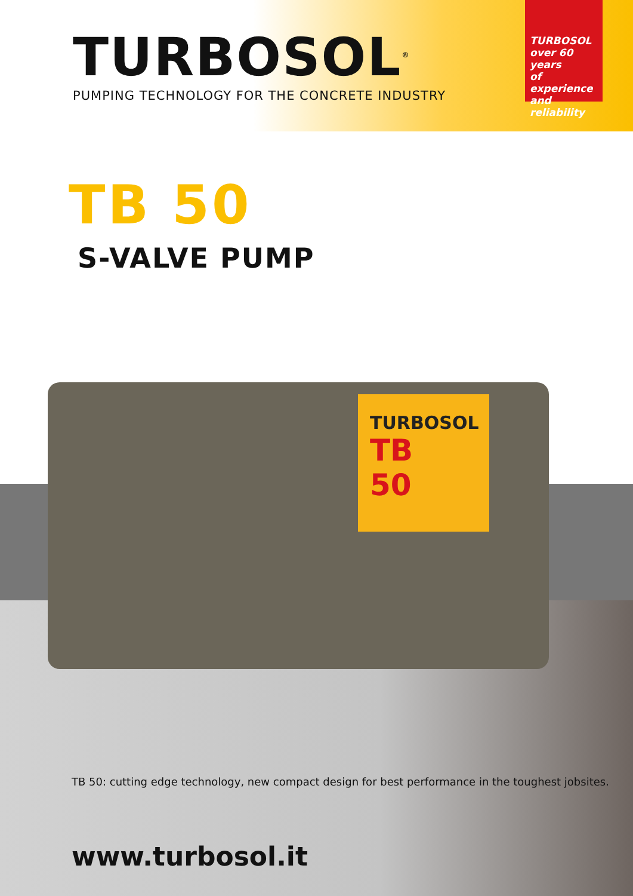TURBOSOL<sup>®</sup>
PUMPING TECHNOLOGY FOR THE CONCRETE INDUSTRY
TURBOSOL
over 60 years
of experience
and reliability
TB 50
S-VALVE PUMP
TURBOSOL
TB
50
TB 50: cutting edge technology, new compact design for best performance in the toughest jobsites.
www.turbosol.it